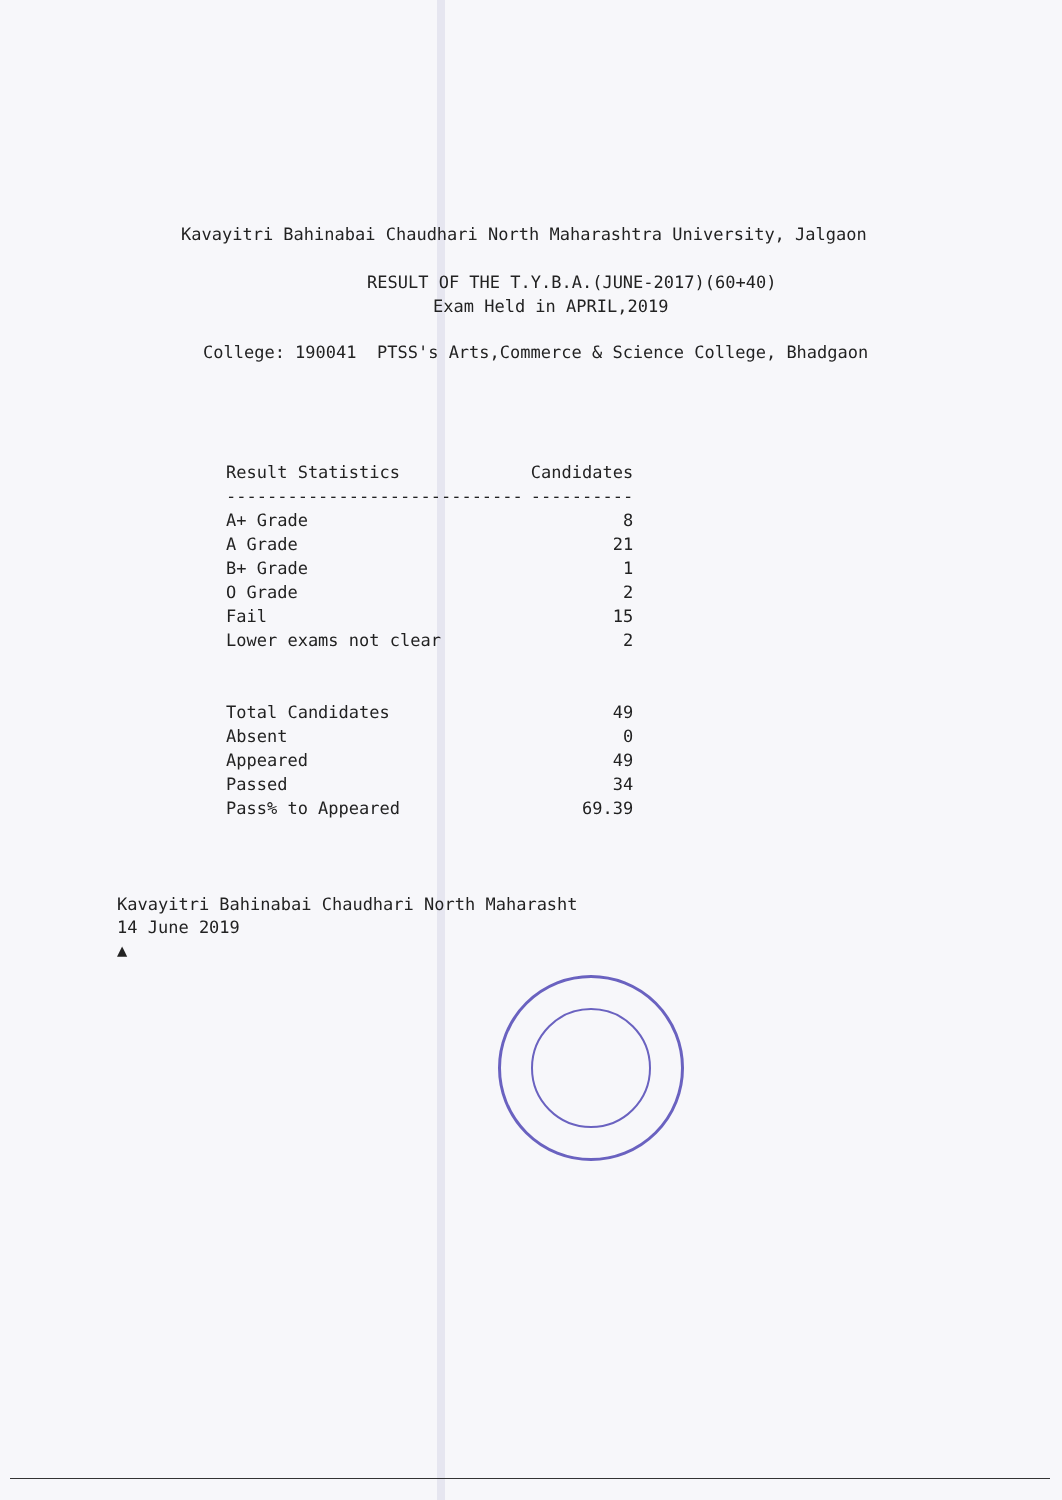Kavayitri Bahinabai Chaudhari North Maharashtra University, Jalgaon
RESULT OF THE T.Y.B.A.(JUNE-2017)(60+40)
Exam Held in APRIL,2019
College: 190041 PTSS's Arts,Commerce & Science College, Bhadgaon
| Result Statistics | Candidates |
| --- | --- |
| ----------------------------- | ---------- |
| A+ Grade | 8 |
| A Grade | 21 |
| B+ Grade | 1 |
| O Grade | 2 |
| Fail | 15 |
| Lower exams not clear | 2 |
| Total Candidates | 49 |
| Absent | 0 |
| Appeared | 49 |
| Passed | 34 |
| Pass% to Appeared | 69.39 |
Kavayitri Bahinabai Chaudhari North Maharasht
14 June 2019
▲